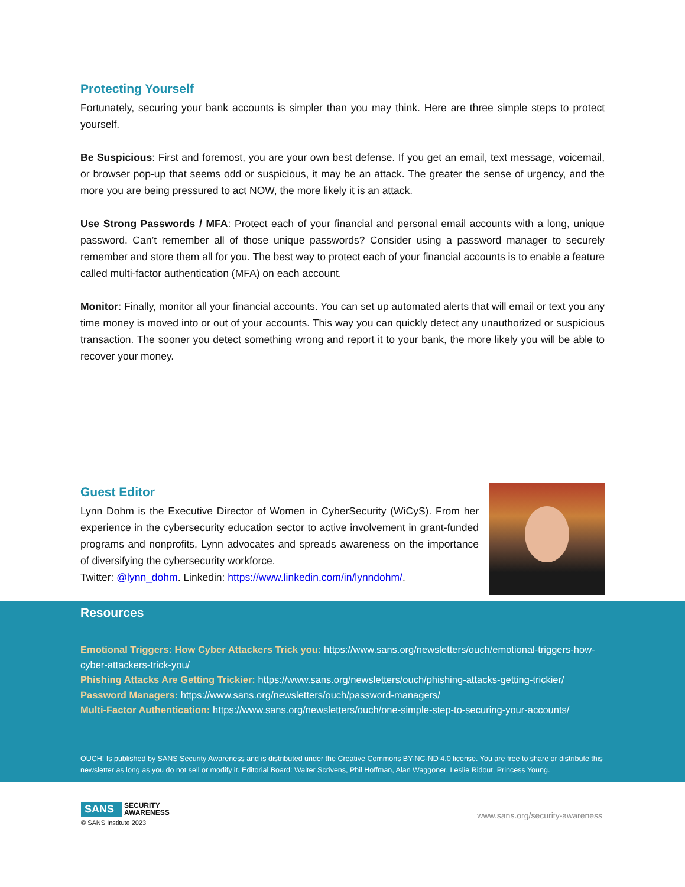Protecting Yourself
Fortunately, securing your bank accounts is simpler than you may think. Here are three simple steps to protect yourself.
Be Suspicious: First and foremost, you are your own best defense. If you get an email, text message, voicemail, or browser pop-up that seems odd or suspicious, it may be an attack. The greater the sense of urgency, and the more you are being pressured to act NOW, the more likely it is an attack.
Use Strong Passwords / MFA: Protect each of your financial and personal email accounts with a long, unique password. Can’t remember all of those unique passwords? Consider using a password manager to securely remember and store them all for you. The best way to protect each of your financial accounts is to enable a feature called multi-factor authentication (MFA) on each account.
Monitor: Finally, monitor all your financial accounts. You can set up automated alerts that will email or text you any time money is moved into or out of your accounts. This way you can quickly detect any unauthorized or suspicious transaction. The sooner you detect something wrong and report it to your bank, the more likely you will be able to recover your money.
Guest Editor
Lynn Dohm is the Executive Director of Women in CyberSecurity (WiCyS). From her experience in the cybersecurity education sector to active involvement in grant-funded programs and nonprofits, Lynn advocates and spreads awareness on the importance of diversifying the cybersecurity workforce.
Twitter: @lynn_dohm. Linkedin: https://www.linkedin.com/in/lynndohm/.
Resources
Emotional Triggers: How Cyber Attackers Trick you: https://www.sans.org/newsletters/ouch/emotional-triggers-how-cyber-attackers-trick-you/
Phishing Attacks Are Getting Trickier: https://www.sans.org/newsletters/ouch/phishing-attacks-getting-trickier/
Password Managers: https://www.sans.org/newsletters/ouch/password-managers/
Multi-Factor Authentication: https://www.sans.org/newsletters/ouch/one-simple-step-to-securing-your-accounts/
OUCH! Is published by SANS Security Awareness and is distributed under the Creative Commons BY-NC-ND 4.0 license. You are free to share or distribute this newsletter as long as you do not sell or modify it. Editorial Board: Walter Scrivens, Phil Hoffman, Alan Waggoner, Leslie Ridout, Princess Young.
SANS
SECURITY
AWARENESS
© SANS Institute 2023
www.sans.org/security-awareness